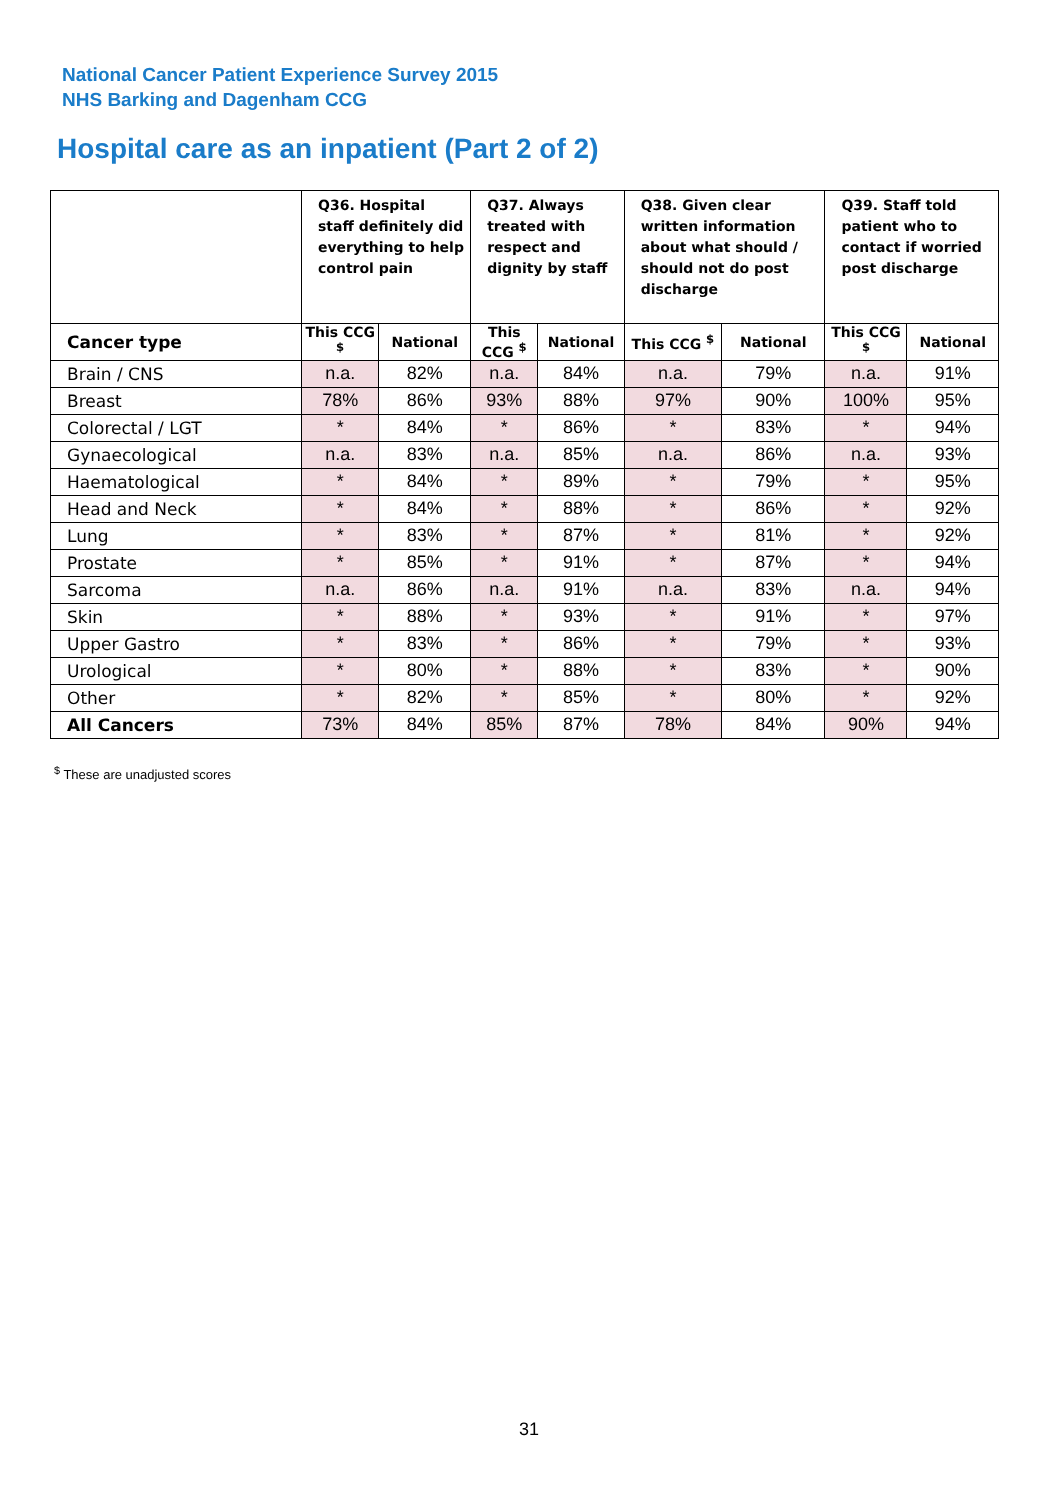National Cancer Patient Experience Survey 2015
NHS Barking and Dagenham CCG
Hospital care as an inpatient (Part 2 of 2)
| | Q36. Hospital staff definitely did everything to help control pain | | Q37. Always treated with respect and dignity by staff | | Q38. Given clear written information about what should / should not do post discharge | | Q39. Staff told patient who to contact if worried post discharge | |
| --- | --- | --- | --- | --- | --- | --- | --- | --- |
| Cancer type | This CCG <sup>$</sup> | National | This CCG <sup>$</sup> | National | This CCG <sup>$</sup> | National | This CCG <sup>$</sup> | National |
| Brain / CNS | n.a. | 82% | n.a. | 84% | n.a. | 79% | n.a. | 91% |
| Breast | 78% | 86% | 93% | 88% | 97% | 90% | 100% | 95% |
| Colorectal / LGT | * | 84% | * | 86% | * | 83% | * | 94% |
| Gynaecological | n.a. | 83% | n.a. | 85% | n.a. | 86% | n.a. | 93% |
| Haematological | * | 84% | * | 89% | * | 79% | * | 95% |
| Head and Neck | * | 84% | * | 88% | * | 86% | * | 92% |
| Lung | * | 83% | * | 87% | * | 81% | * | 92% |
| Prostate | * | 85% | * | 91% | * | 87% | * | 94% |
| Sarcoma | n.a. | 86% | n.a. | 91% | n.a. | 83% | n.a. | 94% |
| Skin | * | 88% | * | 93% | * | 91% | * | 97% |
| Upper Gastro | * | 83% | * | 86% | * | 79% | * | 93% |
| Urological | * | 80% | * | 88% | * | 83% | * | 90% |
| Other | * | 82% | * | 85% | * | 80% | * | 92% |
| All Cancers | 73% | 84% | 85% | 87% | 78% | 84% | 90% | 94% |
<sup>$</sup> These are unadjusted scores
31